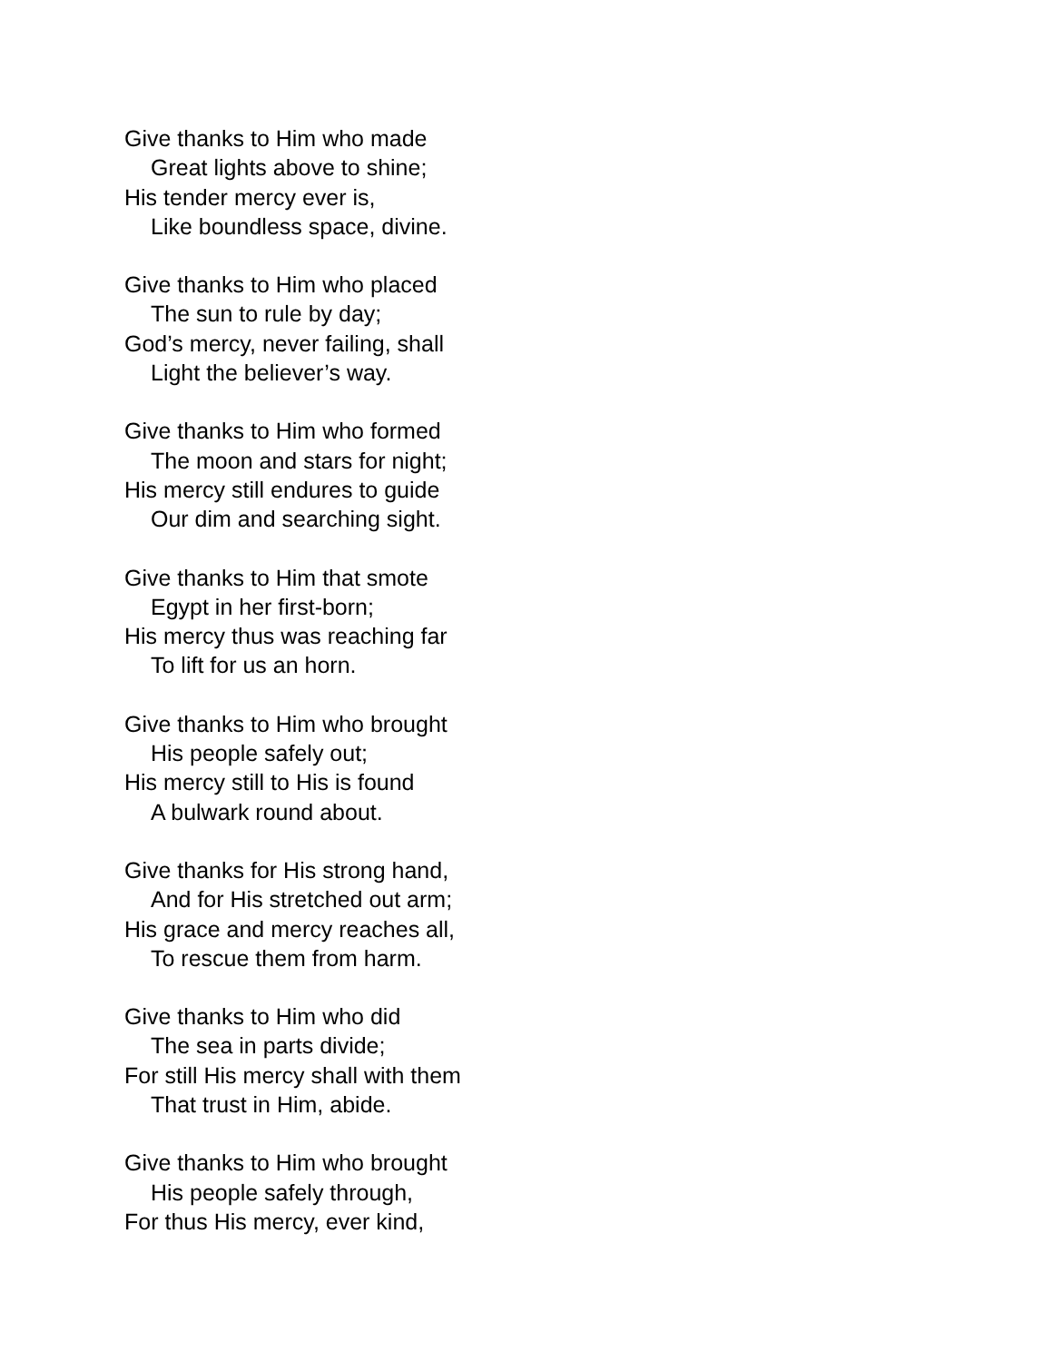Give thanks to Him who made
Great lights above to shine;
His tender mercy ever is,
Like boundless space, divine.
Give thanks to Him who placed
The sun to rule by day;
God’s mercy, never failing, shall
Light the believer’s way.
Give thanks to Him who formed
The moon and stars for night;
His mercy still endures to guide
Our dim and searching sight.
Give thanks to Him that smote
Egypt in her first-born;
His mercy thus was reaching far
To lift for us an horn.
Give thanks to Him who brought
His people safely out;
His mercy still to His is found
A bulwark round about.
Give thanks for His strong hand,
And for His stretched out arm;
His grace and mercy reaches all,
To rescue them from harm.
Give thanks to Him who did
The sea in parts divide;
For still His mercy shall with them
That trust in Him, abide.
Give thanks to Him who brought
His people safely through,
For thus His mercy, ever kind,